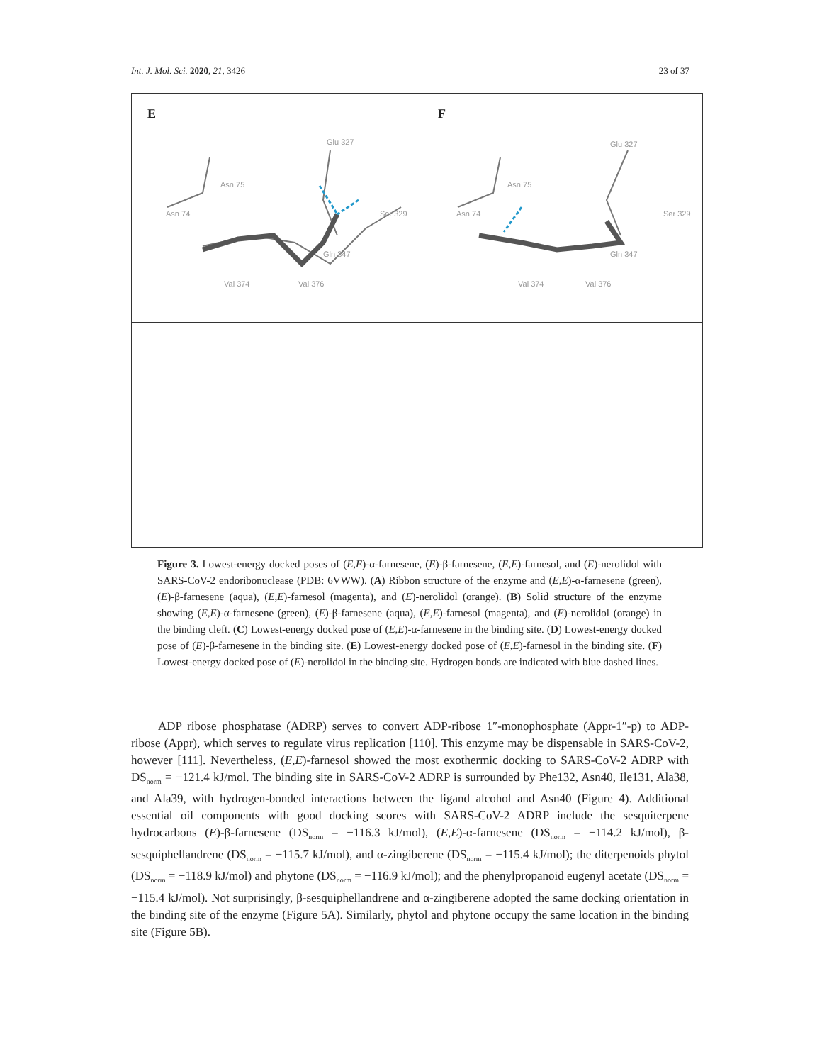Int. J. Mol. Sci. 2020, 21, 3426 23 of 37
E
Glu 327
Asn 75
Asn 74
Ser 329
Gln 347
Val 374
Val 376
F
Glu 327
Asn 75
Asn 74
Ser 329
Gln 347
Val 374
Val 376
Figure 3. Lowest-energy docked poses of (E,E)-α-farnesene, (E)-β-farnesene, (E,E)-farnesol, and (E)-nerolidol with SARS-CoV-2 endoribonuclease (PDB: 6VWW). (A) Ribbon structure of the enzyme and (E,E)-α-farnesene (green), (E)-β-farnesene (aqua), (E,E)-farnesol (magenta), and (E)-nerolidol (orange). (B) Solid structure of the enzyme showing (E,E)-α-farnesene (green), (E)-β-farnesene (aqua), (E,E)-farnesol (magenta), and (E)-nerolidol (orange) in the binding cleft. (C) Lowest-energy docked pose of (E,E)-α-farnesene in the binding site. (D) Lowest-energy docked pose of (E)-β-farnesene in the binding site. (E) Lowest-energy docked pose of (E,E)-farnesol in the binding site. (F) Lowest-energy docked pose of (E)-nerolidol in the binding site. Hydrogen bonds are indicated with blue dashed lines.
ADP ribose phosphatase (ADRP) serves to convert ADP-ribose 1″-monophosphate (Appr-1″-p) to ADP-ribose (Appr), which serves to regulate virus replication [110]. This enzyme may be dispensable in SARS-CoV-2, however [111]. Nevertheless, (E,E)-farnesol showed the most exothermic docking to SARS-CoV-2 ADRP with DS<sub>norm</sub> = −121.4 kJ/mol. The binding site in SARS-CoV-2 ADRP is surrounded by Phe132, Asn40, Ile131, Ala38, and Ala39, with hydrogen-bonded interactions between the ligand alcohol and Asn40 (Figure 4). Additional essential oil components with good docking scores with SARS-CoV-2 ADRP include the sesquiterpene hydrocarbons (E)-β-farnesene (DS<sub>norm</sub> = −116.3 kJ/mol), (E,E)-α-farnesene (DS<sub>norm</sub> = −114.2 kJ/mol), β-sesquiphellandrene (DS<sub>norm</sub> = −115.7 kJ/mol), and α-zingiberene (DS<sub>norm</sub> = −115.4 kJ/mol); the diterpenoids phytol (DS<sub>norm</sub> = −118.9 kJ/mol) and phytone (DS<sub>norm</sub> = −116.9 kJ/mol); and the phenylpropanoid eugenyl acetate (DS<sub>norm</sub> = −115.4 kJ/mol). Not surprisingly, β-sesquiphellandrene and α-zingiberene adopted the same docking orientation in the binding site of the enzyme (Figure 5A). Similarly, phytol and phytone occupy the same location in the binding site (Figure 5B).